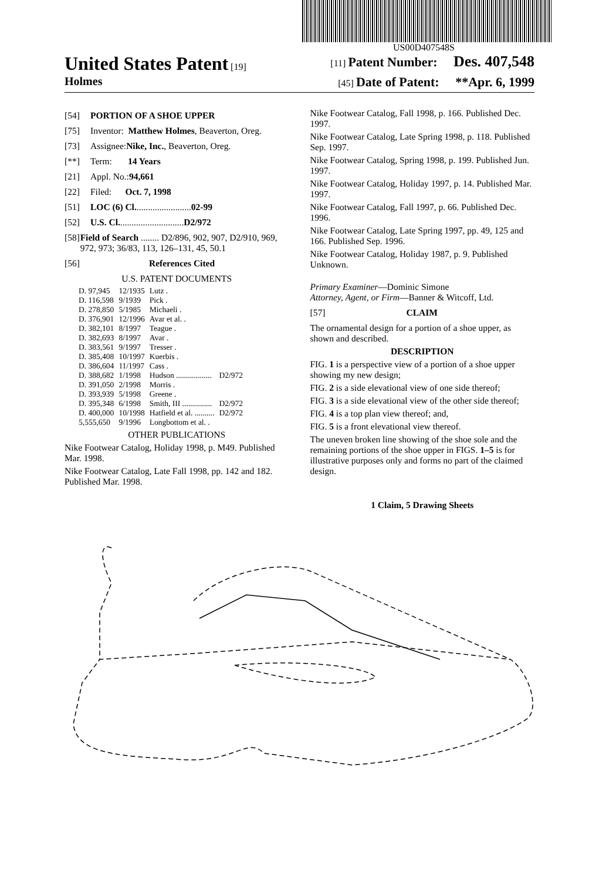US00D407548S
United States Patent [19] [11] Patent Number: Des. 407,548
Holmes
[45] Date of Patent: **Apr. 6, 1999
[54] PORTION OF A SHOE UPPER
[75] Inventor: Matthew Holmes, Beaverton, Oreg.
[73] Assignee: Nike, Inc., Beaverton, Oreg.
[**] Term: 14 Years
[21] Appl. No.: 94,661
[22] Filed: Oct. 7, 1998
[51] LOC (6) Cl. ........................ 02-99
[52] U.S. Cl. ............................ D2/972
[58] Field of Search ........ D2/896, 902, 907, D2/910, 969, 972, 973; 36/83, 113, 126–131, 45, 50.1
[56] References Cited
U.S. PATENT DOCUMENTS
| D. 97,945 | 12/1935 | Lutz . | |
| D. 116,598 | 9/1939 | Pick . | |
| D. 278,850 | 5/1985 | Michaeli . | |
| D. 376,901 | 12/1996 | Avar et al. . | |
| D. 382,101 | 8/1997 | Teague . | |
| D. 382,693 | 8/1997 | Avar . | |
| D. 383,561 | 9/1997 | Tresser . | |
| D. 385,408 | 10/1997 | Kuerbis . | |
| D. 386,604 | 11/1997 | Cass . | |
| D. 388,682 | 1/1998 | Hudson .................. | D2/972 |
| D. 391,050 | 2/1998 | Morris . | |
| D. 393,939 | 5/1998 | Greene . | |
| D. 395,348 | 6/1998 | Smith, III ............... | D2/972 |
| D. 400,000 | 10/1998 | Hatfield et al. .......... | D2/972 |
| 5,555,650 | 9/1996 | Longbottom et al. . | |
OTHER PUBLICATIONS
Nike Footwear Catalog, Holiday 1998, p. M49. Published Mar. 1998.
Nike Footwear Catalog, Late Fall 1998, pp. 142 and 182. Published Mar. 1998.
Nike Footwear Catalog, Fall 1998, p. 166. Published Dec. 1997.
Nike Footwear Catalog, Late Spring 1998, p. 118. Published Sep. 1997.
Nike Footwear Catalog, Spring 1998, p. 199. Published Jun. 1997.
Nike Footwear Catalog, Holiday 1997, p. 14. Published Mar. 1997.
Nike Footwear Catalog, Fall 1997, p. 66. Published Dec. 1996.
Nike Footwear Catalog, Late Spring 1997, pp. 49, 125 and 166. Published Sep. 1996.
Nike Footwear Catalog, Holiday 1987, p. 9. Published Unknown.
Primary Examiner—Dominic Simone
Attorney, Agent, or Firm—Banner & Witcoff, Ltd.
[57] CLAIM
The ornamental design for a portion of a shoe upper, as shown and described.
DESCRIPTION
FIG. 1 is a perspective view of a portion of a shoe upper showing my new design;
FIG. 2 is a side elevational view of one side thereof;
FIG. 3 is a side elevational view of the other side thereof;
FIG. 4 is a top plan view thereof; and,
FIG. 5 is a front elevational view thereof.
The uneven broken line showing of the shoe sole and the remaining portions of the shoe upper in FIGS. 1–5 is for illustrative purposes only and forms no part of the claimed design.
1 Claim, 5 Drawing Sheets